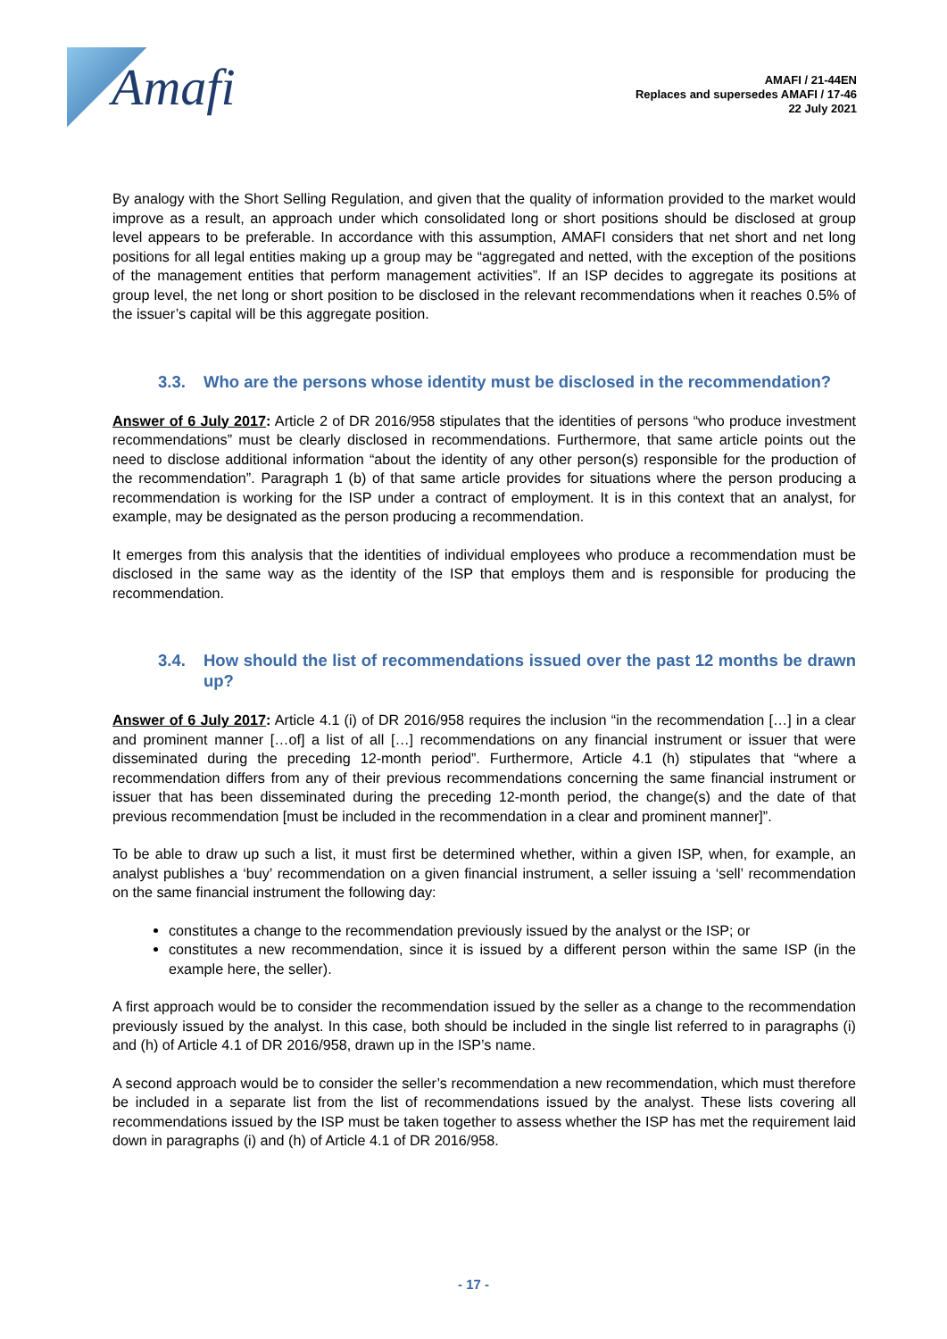Amafi
AMAFI / 21-44EN
Replaces and supersedes AMAFI / 17-46
22 July 2021
By analogy with the Short Selling Regulation, and given that the quality of information provided to the market would improve as a result, an approach under which consolidated long or short positions should be disclosed at group level appears to be preferable. In accordance with this assumption, AMAFI considers that net short and net long positions for all legal entities making up a group may be “aggregated and netted, with the exception of the positions of the management entities that perform management activities”. If an ISP decides to aggregate its positions at group level, the net long or short position to be disclosed in the relevant recommendations when it reaches 0.5% of the issuer’s capital will be this aggregate position.
3.3. Who are the persons whose identity must be disclosed in the recommendation?
Answer of 6 July 2017: Article 2 of DR 2016/958 stipulates that the identities of persons “who produce investment recommendations” must be clearly disclosed in recommendations. Furthermore, that same article points out the need to disclose additional information “about the identity of any other person(s) responsible for the production of the recommendation”. Paragraph 1 (b) of that same article provides for situations where the person producing a recommendation is working for the ISP under a contract of employment. It is in this context that an analyst, for example, may be designated as the person producing a recommendation.
It emerges from this analysis that the identities of individual employees who produce a recommendation must be disclosed in the same way as the identity of the ISP that employs them and is responsible for producing the recommendation.
3.4. How should the list of recommendations issued over the past 12 months be drawn up?
Answer of 6 July 2017: Article 4.1 (i) of DR 2016/958 requires the inclusion “in the recommendation […] in a clear and prominent manner […of] a list of all […] recommendations on any financial instrument or issuer that were disseminated during the preceding 12-month period”. Furthermore, Article 4.1 (h) stipulates that “where a recommendation differs from any of their previous recommendations concerning the same financial instrument or issuer that has been disseminated during the preceding 12-month period, the change(s) and the date of that previous recommendation [must be included in the recommendation in a clear and prominent manner]”.
To be able to draw up such a list, it must first be determined whether, within a given ISP, when, for example, an analyst publishes a ‘buy’ recommendation on a given financial instrument, a seller issuing a ‘sell’ recommendation on the same financial instrument the following day:
constitutes a change to the recommendation previously issued by the analyst or the ISP; or
constitutes a new recommendation, since it is issued by a different person within the same ISP (in the example here, the seller).
A first approach would be to consider the recommendation issued by the seller as a change to the recommendation previously issued by the analyst. In this case, both should be included in the single list referred to in paragraphs (i) and (h) of Article 4.1 of DR 2016/958, drawn up in the ISP’s name.
A second approach would be to consider the seller’s recommendation a new recommendation, which must therefore be included in a separate list from the list of recommendations issued by the analyst. These lists covering all recommendations issued by the ISP must be taken together to assess whether the ISP has met the requirement laid down in paragraphs (i) and (h) of Article 4.1 of DR 2016/958.
- 17 -